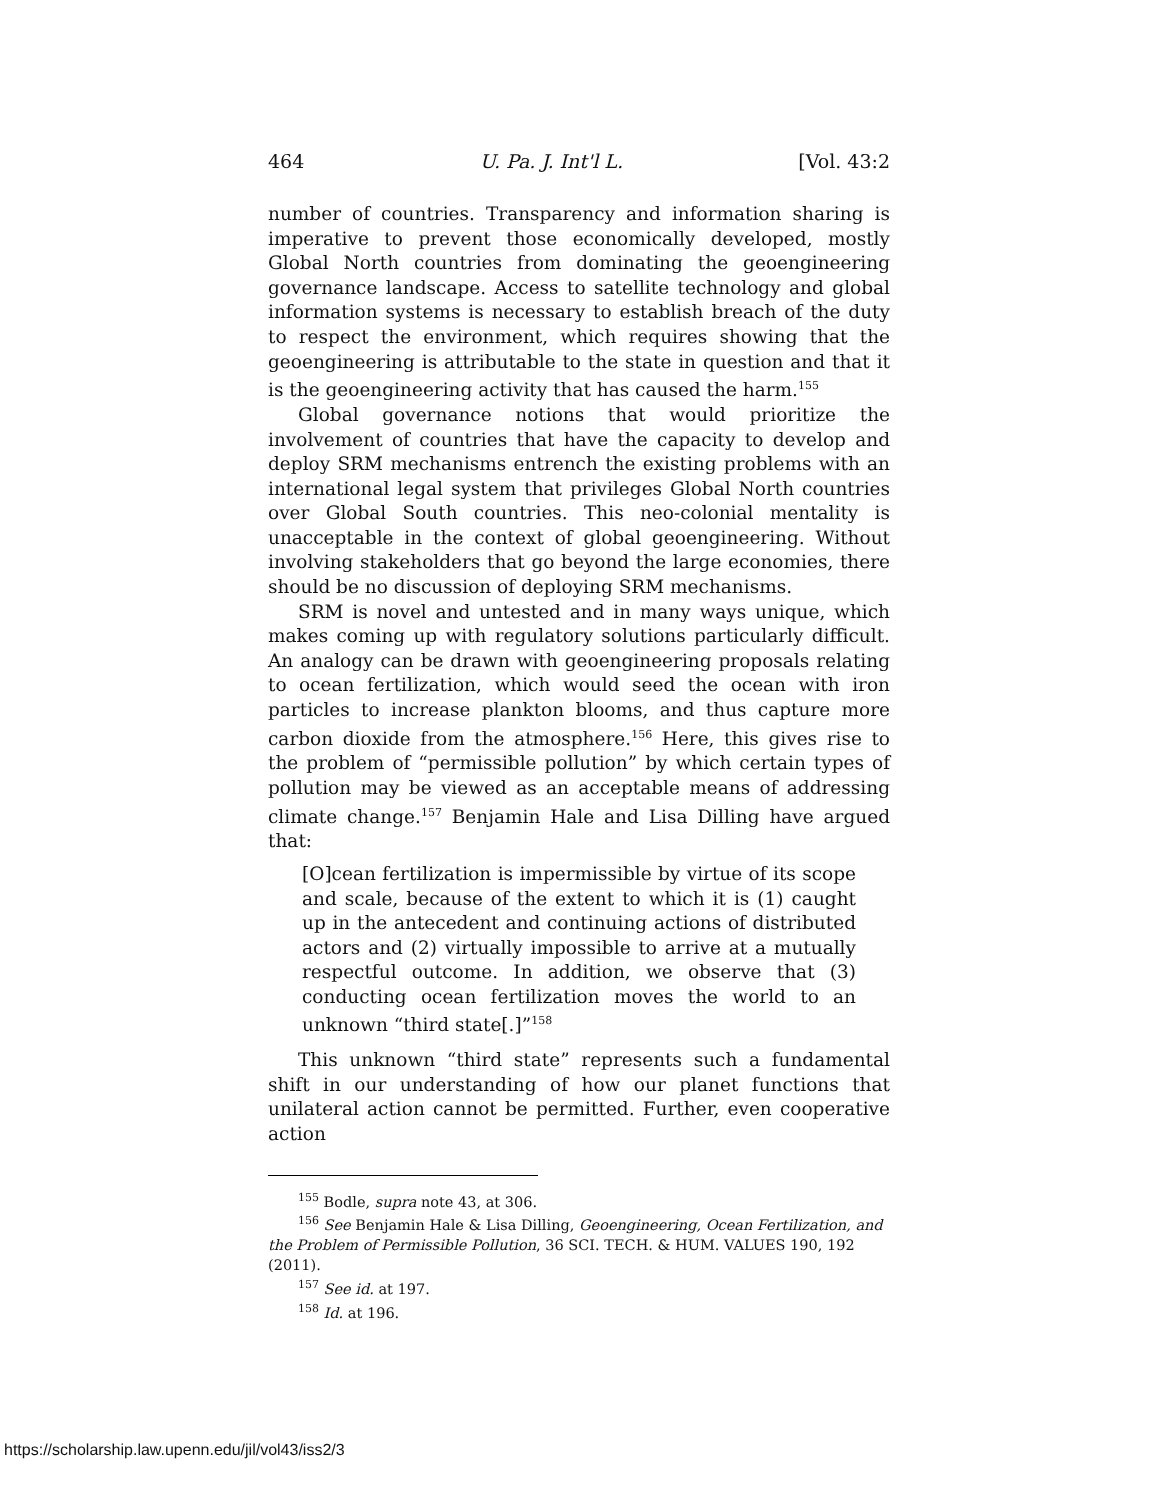464 U. Pa. J. Int'l L. [Vol. 43:2
number of countries. Transparency and information sharing is imperative to prevent those economically developed, mostly Global North countries from dominating the geoengineering governance landscape. Access to satellite technology and global information systems is necessary to establish breach of the duty to respect the environment, which requires showing that the geoengineering is attributable to the state in question and that it is the geoengineering activity that has caused the harm.<sup>155</sup>
Global governance notions that would prioritize the involvement of countries that have the capacity to develop and deploy SRM mechanisms entrench the existing problems with an international legal system that privileges Global North countries over Global South countries. This neo-colonial mentality is unacceptable in the context of global geoengineering. Without involving stakeholders that go beyond the large economies, there should be no discussion of deploying SRM mechanisms.
SRM is novel and untested and in many ways unique, which makes coming up with regulatory solutions particularly difficult. An analogy can be drawn with geoengineering proposals relating to ocean fertilization, which would seed the ocean with iron particles to increase plankton blooms, and thus capture more carbon dioxide from the atmosphere.<sup>156</sup> Here, this gives rise to the problem of “permissible pollution” by which certain types of pollution may be viewed as an acceptable means of addressing climate change.<sup>157</sup> Benjamin Hale and Lisa Dilling have argued that:
[O]cean fertilization is impermissible by virtue of its scope and scale, because of the extent to which it is (1) caught up in the antecedent and continuing actions of distributed actors and (2) virtually impossible to arrive at a mutually respectful outcome. In addition, we observe that (3) conducting ocean fertilization moves the world to an unknown “third state[.]”<sup>158</sup>
This unknown “third state” represents such a fundamental shift in our understanding of how our planet functions that unilateral action cannot be permitted. Further, even cooperative action
<sup>155</sup> Bodle, supra note 43, at 306.
<sup>156</sup> See Benjamin Hale & Lisa Dilling, Geoengineering, Ocean Fertilization, and the Problem of Permissible Pollution, 36 SCI. TECH. & HUM. VALUES 190, 192 (2011).
<sup>157</sup> See id. at 197.
<sup>158</sup> Id. at 196.
https://scholarship.law.upenn.edu/jil/vol43/iss2/3